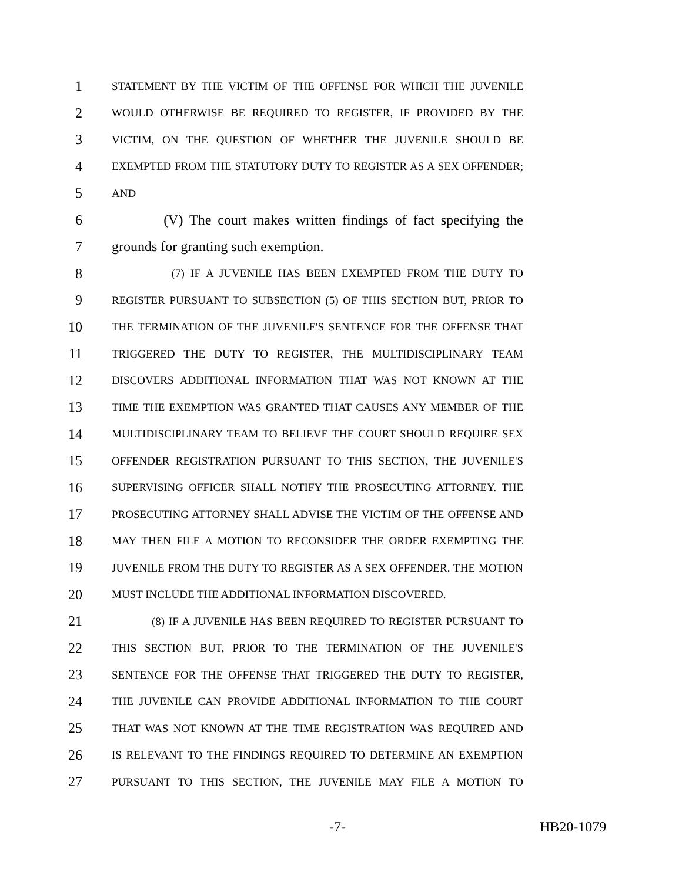1 STATEMENT BY THE VICTIM OF THE OFFENSE FOR WHICH THE JUVENILE
2 WOULD OTHERWISE BE REQUIRED TO REGISTER, IF PROVIDED BY THE
3 VICTIM, ON THE QUESTION OF WHETHER THE JUVENILE SHOULD BE
4 EXEMPTED FROM THE STATUTORY DUTY TO REGISTER AS A SEX OFFENDER;
5 AND
6 (V) The court makes written findings of fact specifying the
7 grounds for granting such exemption.
8 (7) IF A JUVENILE HAS BEEN EXEMPTED FROM THE DUTY TO
9 REGISTER PURSUANT TO SUBSECTION (5) OF THIS SECTION BUT, PRIOR TO
10 THE TERMINATION OF THE JUVENILE'S SENTENCE FOR THE OFFENSE THAT
11 TRIGGERED THE DUTY TO REGISTER, THE MULTIDISCIPLINARY TEAM
12 DISCOVERS ADDITIONAL INFORMATION THAT WAS NOT KNOWN AT THE
13 TIME THE EXEMPTION WAS GRANTED THAT CAUSES ANY MEMBER OF THE
14 MULTIDISCIPLINARY TEAM TO BELIEVE THE COURT SHOULD REQUIRE SEX
15 OFFENDER REGISTRATION PURSUANT TO THIS SECTION, THE JUVENILE'S
16 SUPERVISING OFFICER SHALL NOTIFY THE PROSECUTING ATTORNEY. THE
17 PROSECUTING ATTORNEY SHALL ADVISE THE VICTIM OF THE OFFENSE AND
18 MAY THEN FILE A MOTION TO RECONSIDER THE ORDER EXEMPTING THE
19 JUVENILE FROM THE DUTY TO REGISTER AS A SEX OFFENDER. THE MOTION
20 MUST INCLUDE THE ADDITIONAL INFORMATION DISCOVERED.
21 (8) IF A JUVENILE HAS BEEN REQUIRED TO REGISTER PURSUANT TO
22 THIS SECTION BUT, PRIOR TO THE TERMINATION OF THE JUVENILE'S
23 SENTENCE FOR THE OFFENSE THAT TRIGGERED THE DUTY TO REGISTER,
24 THE JUVENILE CAN PROVIDE ADDITIONAL INFORMATION TO THE COURT
25 THAT WAS NOT KNOWN AT THE TIME REGISTRATION WAS REQUIRED AND
26 IS RELEVANT TO THE FINDINGS REQUIRED TO DETERMINE AN EXEMPTION
27 PURSUANT TO THIS SECTION, THE JUVENILE MAY FILE A MOTION TO
-7- HB20-1079